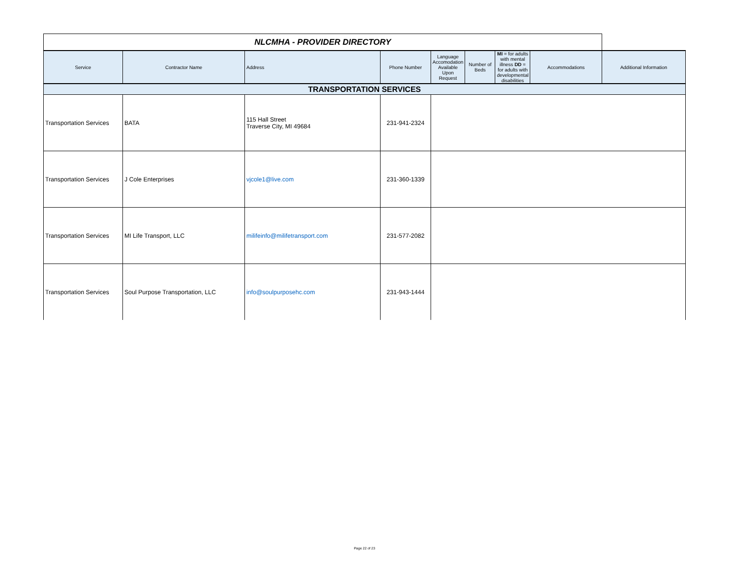| NLCMHA - PROVIDER DIRECTORY | | | | | | | | |
| Service | Contractor Name | Address | Phone Number | Language Accomodation Available Upon Request | Number of Beds | MI = for adults with mental illness DD = for adults with developmental disabilities | Accommodations | Additional Information |
| TRANSPORTATION SERVICES | | | | | | | | |
| Transportation Services | BATA | 115 Hall Street Traverse City, MI 49684 | 231-941-2324 | | | | | |
| Transportation Services | J Cole Enterprises | vjcole1@live.com | 231-360-1339 | | | | | |
| Transportation Services | MI Life Transport, LLC | milifeinfo@milifetransport.com | 231-577-2082 | | | | | |
| Transportation Services | Soul Purpose Transportation, LLC | info@soulpurposehc.com | 231-943-1444 | | | | | |
Page 22 of 23